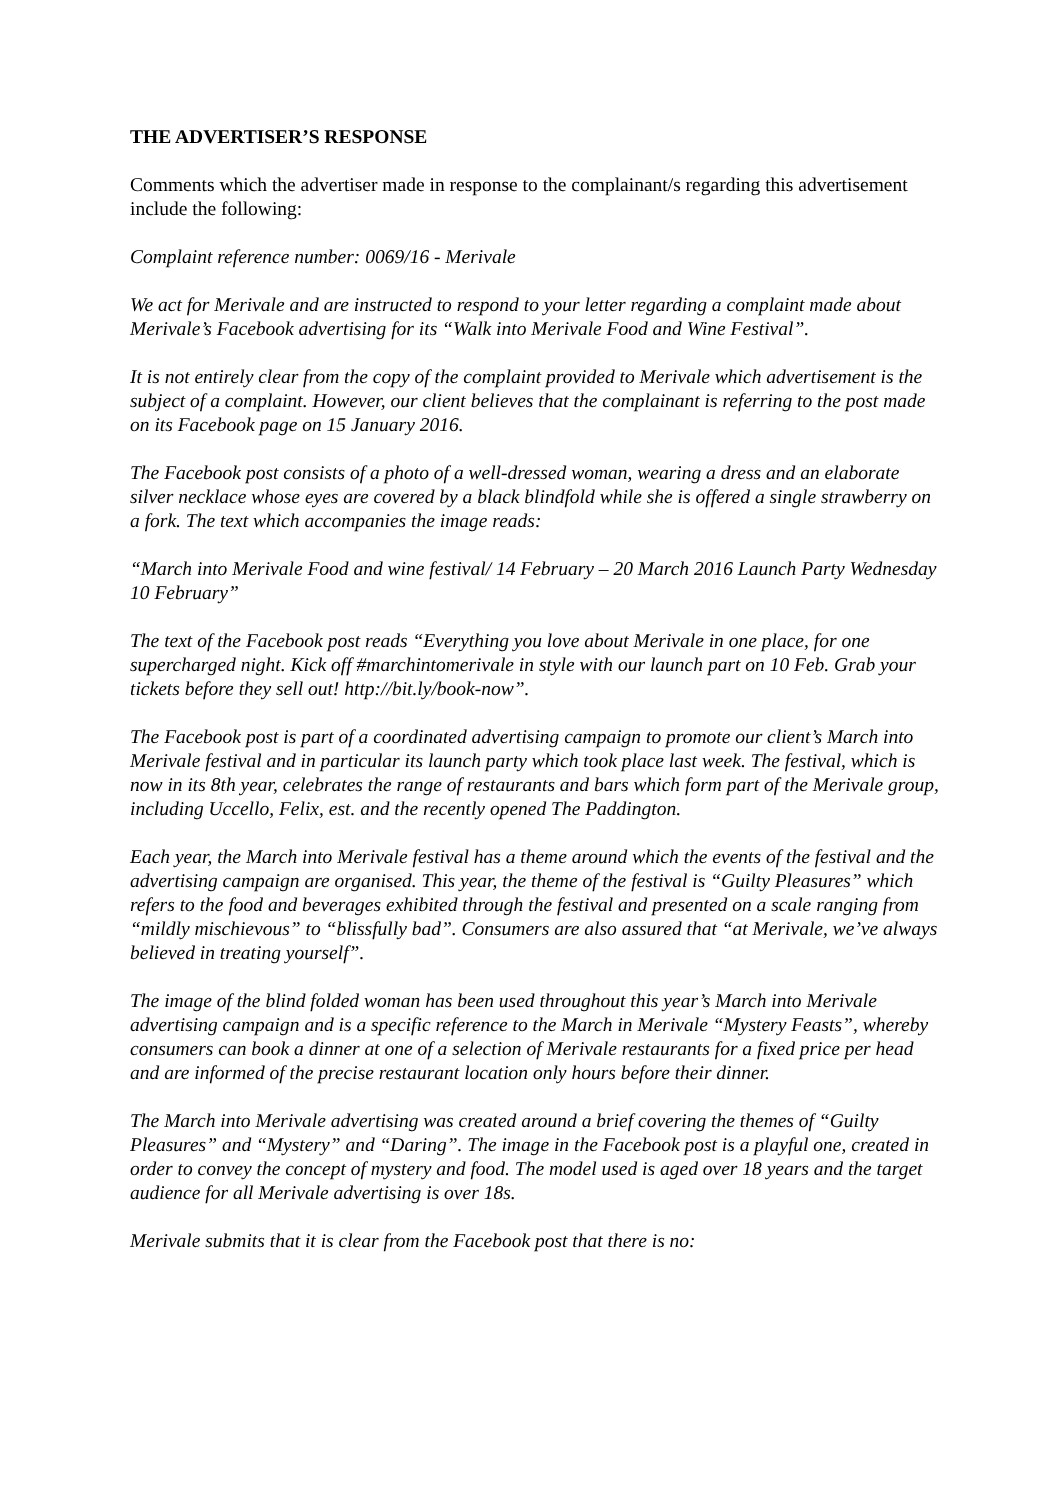THE ADVERTISER’S RESPONSE
Comments which the advertiser made in response to the complainant/s regarding this advertisement include the following:
Complaint reference number: 0069/16 - Merivale
We act for Merivale and are instructed to respond to your letter regarding a complaint made about Merivale’s Facebook advertising for its “Walk into Merivale Food and Wine Festival”.
It is not entirely clear from the copy of the complaint provided to Merivale which advertisement is the subject of a complaint. However, our client believes that the complainant is referring to the post made on its Facebook page on 15 January 2016.
The Facebook post consists of a photo of a well-dressed woman, wearing a dress and an elaborate silver necklace whose eyes are covered by a black blindfold while she is offered a single strawberry on a fork. The text which accompanies the image reads:
“March into Merivale Food and wine festival/ 14 February – 20 March 2016 Launch Party Wednesday 10 February”
The text of the Facebook post reads “Everything you love about Merivale in one place, for one supercharged night. Kick off #marchintomerivale in style with our launch part on 10 Feb. Grab your tickets before they sell out! http://bit.ly/book-now”.
The Facebook post is part of a coordinated advertising campaign to promote our client’s March into Merivale festival and in particular its launch party which took place last week. The festival, which is now in its 8th year, celebrates the range of restaurants and bars which form part of the Merivale group, including Uccello, Felix, est. and the recently opened The Paddington.
Each year, the March into Merivale festival has a theme around which the events of the festival and the advertising campaign are organised. This year, the theme of the festival is “Guilty Pleasures” which refers to the food and beverages exhibited through the festival and presented on a scale ranging from “mildly mischievous” to “blissfully bad”. Consumers are also assured that “at Merivale, we’ve always believed in treating yourself”.
The image of the blind folded woman has been used throughout this year’s March into Merivale advertising campaign and is a specific reference to the March in Merivale “Mystery Feasts”, whereby consumers can book a dinner at one of a selection of Merivale restaurants for a fixed price per head and are informed of the precise restaurant location only hours before their dinner.
The March into Merivale advertising was created around a brief covering the themes of “Guilty Pleasures” and “Mystery” and “Daring”. The image in the Facebook post is a playful one, created in order to convey the concept of mystery and food. The model used is aged over 18 years and the target audience for all Merivale advertising is over 18s.
Merivale submits that it is clear from the Facebook post that there is no: